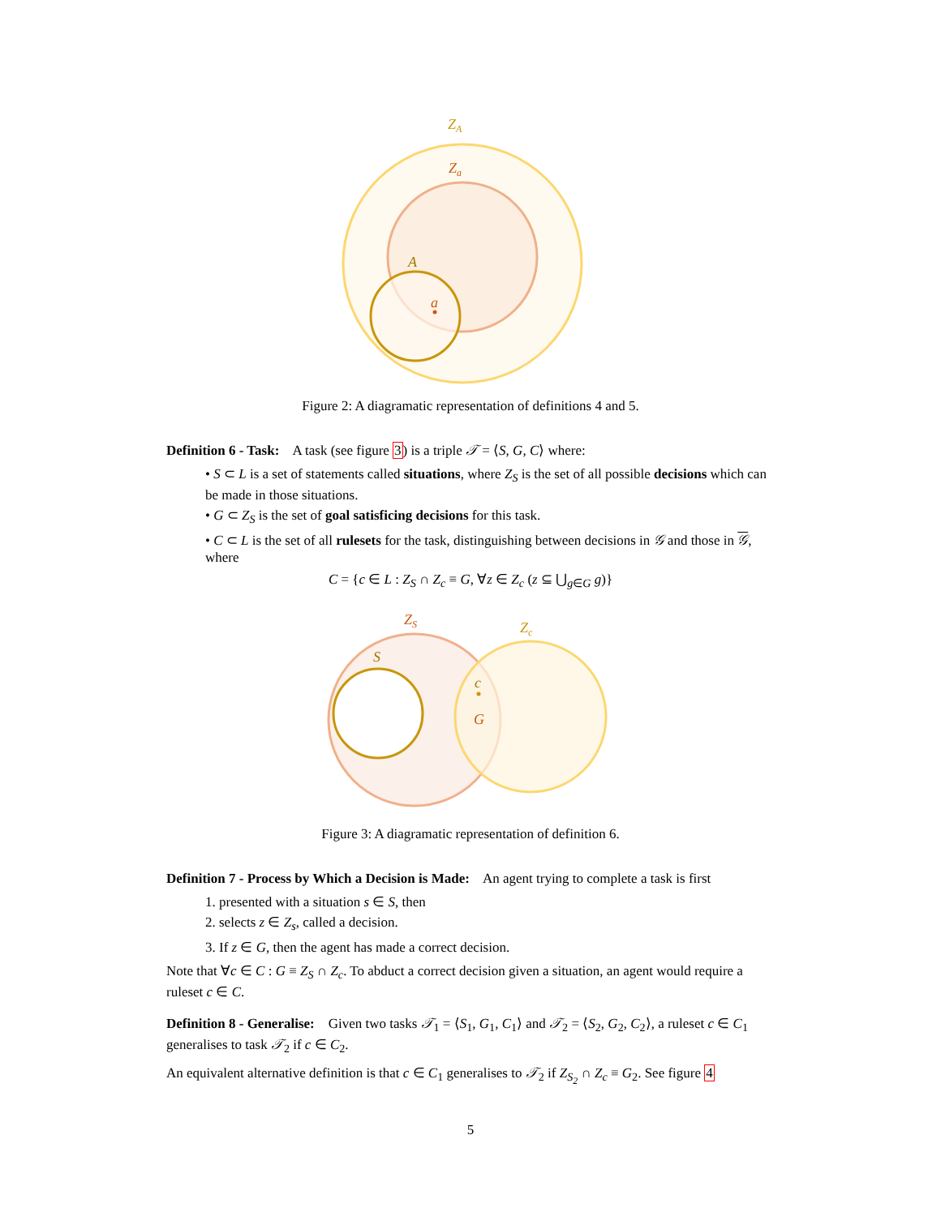ZA
Za
A
a
Figure 2: A diagramatic representation of definitions 4 and 5.
Definition 6 - Task: A task (see figure 3) is a triple 𝒯 = ⟨S, G, C⟩ where:
• S ⊂ L is a set of statements called situations, where Z<sub>S</sub> is the set of all possible decisions which can be made in those situations.
• G ⊂ Z<sub>S</sub> is the set of goal satisficing decisions for this task.
• C ⊂ L is the set of all rulesets for the task, distinguishing between decisions in 𝒢 and those in 𝒢, where
C = {c ∈ L : Z<sub>S</sub> ∩ Z<sub>c</sub> ≡ G, ∀z ∈ Z<sub>c</sub> (z ⊆ ⋃<sub>g∈G</sub> g)}
ZS
Zc
S
c
G
Figure 3: A diagramatic representation of definition 6.
Definition 7 - Process by Which a Decision is Made: An agent trying to complete a task is first
1. presented with a situation s ∈ S, then
2. selects z ∈ Z<sub>s</sub>, called a decision.
3. If z ∈ G, then the agent has made a correct decision.
Note that ∀c ∈ C : G ≡ Z<sub>S</sub> ∩ Z<sub>c</sub>. To abduct a correct decision given a situation, an agent would require a ruleset c ∈ C.
Definition 8 - Generalise: Given two tasks 𝒯<sub>1</sub> = ⟨S<sub>1</sub>, G<sub>1</sub>, C<sub>1</sub>⟩ and 𝒯<sub>2</sub> = ⟨S<sub>2</sub>, G<sub>2</sub>, C<sub>2</sub>⟩, a ruleset c ∈ C<sub>1</sub> generalises to task 𝒯<sub>2</sub> if c ∈ C<sub>2</sub>.
An equivalent alternative definition is that c ∈ C<sub>1</sub> generalises to 𝒯<sub>2</sub> if Z<sub>S<sub>2</sub></sub> ∩ Z<sub>c</sub> ≡ G<sub>2</sub>. See figure 4
5